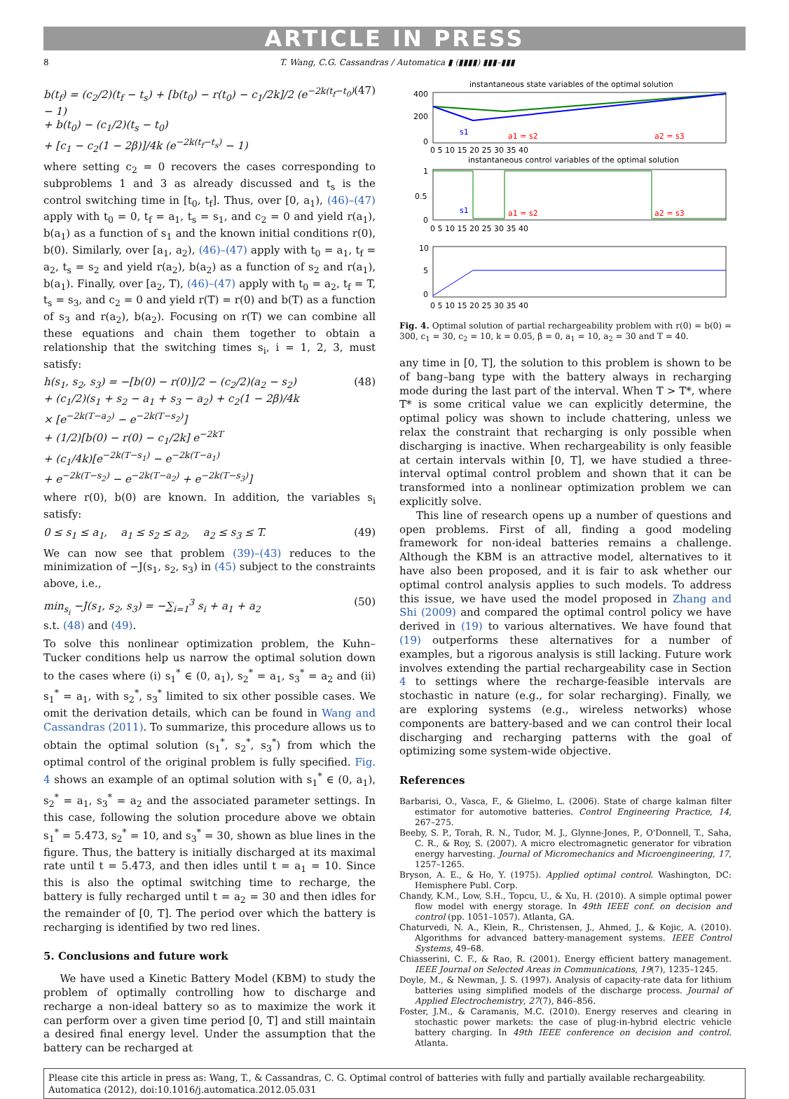ARTICLE IN PRESS
8 T. Wang, C.G. Cassandras / Automatica ▮ (▮▮▮▮) ▮▮▮–▮▮▮
b(t<sub>f</sub>) = (c<sub>2</sub>/2)(t<sub>f</sub> − t<sub>s</sub>) + [b(t<sub>0</sub>) − r(t<sub>0</sub>) − c<sub>1</sub>/2k]/2 (e<sup>−2k(t<sub>f</sub>−t<sub>0</sub>)</sup> − 1)
+ b(t<sub>0</sub>) − (c<sub>1</sub>/2)(t<sub>s</sub> − t<sub>0</sub>)
+ [c<sub>1</sub> − c<sub>2</sub>(1 − 2β)]/4k (e<sup>−2k(t<sub>f</sub>−t<sub>s</sub>)</sup> − 1)
(47)
where setting c<sub>2</sub> = 0 recovers the cases corresponding to subproblems 1 and 3 as already discussed and t<sub>s</sub> is the control switching time in [t<sub>0</sub>, t<sub>f</sub>]. Thus, over [0, a<sub>1</sub>), (46)–(47) apply with t<sub>0</sub> = 0, t<sub>f</sub> = a<sub>1</sub>, t<sub>s</sub> = s<sub>1</sub>, and c<sub>2</sub> = 0 and yield r(a<sub>1</sub>), b(a<sub>1</sub>) as a function of s<sub>1</sub> and the known initial conditions r(0), b(0). Similarly, over [a<sub>1</sub>, a<sub>2</sub>), (46)–(47) apply with t<sub>0</sub> = a<sub>1</sub>, t<sub>f</sub> = a<sub>2</sub>, t<sub>s</sub> = s<sub>2</sub> and yield r(a<sub>2</sub>), b(a<sub>2</sub>) as a function of s<sub>2</sub> and r(a<sub>1</sub>), b(a<sub>1</sub>). Finally, over [a<sub>2</sub>, T), (46)–(47) apply with t<sub>0</sub> = a<sub>2</sub>, t<sub>f</sub> = T, t<sub>s</sub> = s<sub>3</sub>, and c<sub>2</sub> = 0 and yield r(T) = r(0) and b(T) as a function of s<sub>3</sub> and r(a<sub>2</sub>), b(a<sub>2</sub>). Focusing on r(T) we can combine all these equations and chain them together to obtain a relationship that the switching times s<sub>i</sub>, i = 1, 2, 3, must satisfy:
h(s<sub>1</sub>, s<sub>2</sub>, s<sub>3</sub>) = −[b(0) − r(0)]/2 − (c<sub>2</sub>/2)(a<sub>2</sub> − s<sub>2</sub>)
+ (c<sub>1</sub>/2)(s<sub>1</sub> + s<sub>2</sub> − a<sub>1</sub> + s<sub>3</sub> − a<sub>2</sub>) + c<sub>2</sub>(1 − 2β)/4k
× [e<sup>−2k(T−a<sub>2</sub>)</sup> − e<sup>−2k(T−s<sub>2</sub>)</sup>]
+ (1/2)[b(0) − r(0) − c<sub>1</sub>/2k] e<sup>−2kT</sup>
+ (c<sub>1</sub>/4k)[e<sup>−2k(T−s<sub>1</sub>)</sup> − e<sup>−2k(T−a<sub>1</sub>)</sup>
+ e<sup>−2k(T−s<sub>2</sub>)</sup> − e<sup>−2k(T−a<sub>2</sub>)</sup> + e<sup>−2k(T−s<sub>3</sub>)</sup>]
(48)
where r(0), b(0) are known. In addition, the variables s<sub>i</sub> satisfy:
0 ≤ s<sub>1</sub> ≤ a<sub>1</sub>, a<sub>1</sub> ≤ s<sub>2</sub> ≤ a<sub>2</sub>, a<sub>2</sub> ≤ s<sub>3</sub> ≤ T.
(49)
We can now see that problem (39)–(43) reduces to the minimization of −J(s<sub>1</sub>, s<sub>2</sub>, s<sub>3</sub>) in (45) subject to the constraints above, i.e.,
min<sub>s<sub>i</sub></sub> −J(s<sub>1</sub>, s<sub>2</sub>, s<sub>3</sub>) = −∑<sub>i=1</sub><sup>3</sup> s<sub>i</sub> + a<sub>1</sub> + a<sub>2</sub>
s.t. (48) and (49).
(50)
To solve this nonlinear optimization problem, the Kuhn–Tucker conditions help us narrow the optimal solution down to the cases where (i) s<sub>1</sub><sup>*</sup> ∈ (0, a<sub>1</sub>), s<sub>2</sub><sup>*</sup> = a<sub>1</sub>, s<sub>3</sub><sup>*</sup> = a<sub>2</sub> and (ii) s<sub>1</sub><sup>*</sup> = a<sub>1</sub>, with s<sub>2</sub><sup>*</sup>, s<sub>3</sub><sup>*</sup> limited to six other possible cases. We omit the derivation details, which can be found in Wang and Cassandras (2011). To summarize, this procedure allows us to obtain the optimal solution (s<sub>1</sub><sup>*</sup>, s<sub>2</sub><sup>*</sup>, s<sub>3</sub><sup>*</sup>) from which the optimal control of the original problem is fully specified. Fig. 4 shows an example of an optimal solution with s<sub>1</sub><sup>*</sup> ∈ (0, a<sub>1</sub>), s<sub>2</sub><sup>*</sup> = a<sub>1</sub>, s<sub>3</sub><sup>*</sup> = a<sub>2</sub> and the associated parameter settings. In this case, following the solution procedure above we obtain s<sub>1</sub><sup>*</sup> = 5.473, s<sub>2</sub><sup>*</sup> = 10, and s<sub>3</sub><sup>*</sup> = 30, shown as blue lines in the figure. Thus, the battery is initially discharged at its maximal rate until t = 5.473, and then idles until t = a<sub>1</sub> = 10. Since this is also the optimal switching time to recharge, the battery is fully recharged until t = a<sub>2</sub> = 30 and then idles for the remainder of [0, T]. The period over which the battery is recharging is identified by two red lines.
5. Conclusions and future work
We have used a Kinetic Battery Model (KBM) to study the problem of optimally controlling how to discharge and recharge a non-ideal battery so as to maximize the work it can perform over a given time period [0, T] and still maintain a desired final energy level. Under the assumption that the battery can be recharged at
instantaneous state variables of the optimal solution
400
200
0
s1
a1 = s2
a2 = s3
0 5 10 15 20 25 30 35 40
instantaneous control variables of the optimal solution
1
0.5
0
s1
a1 = s2
a2 = s3
0 5 10 15 20 25 30 35 40
10
5
0
0 5 10 15 20 25 30 35 40
Fig. 4. Optimal solution of partial rechargeability problem with r(0) = b(0) = 300, c<sub>1</sub> = 30, c<sub>2</sub> = 10, k = 0.05, β = 0, a<sub>1</sub> = 10, a<sub>2</sub> = 30 and T = 40.
any time in [0, T], the solution to this problem is shown to be of bang–bang type with the battery always in recharging mode during the last part of the interval. When T > T*, where T* is some critical value we can explicitly determine, the optimal policy was shown to include chattering, unless we relax the constraint that recharging is only possible when discharging is inactive. When rechargeability is only feasible at certain intervals within [0, T], we have studied a three-interval optimal control problem and shown that it can be transformed into a nonlinear optimization problem we can explicitly solve.
This line of research opens up a number of questions and open problems. First of all, finding a good modeling framework for non-ideal batteries remains a challenge. Although the KBM is an attractive model, alternatives to it have also been proposed, and it is fair to ask whether our optimal control analysis applies to such models. To address this issue, we have used the model proposed in Zhang and Shi (2009) and compared the optimal control policy we have derived in (19) to various alternatives. We have found that (19) outperforms these alternatives for a number of examples, but a rigorous analysis is still lacking. Future work involves extending the partial rechargeability case in Section 4 to settings where the recharge-feasible intervals are stochastic in nature (e.g., for solar recharging). Finally, we are exploring systems (e.g., wireless networks) whose components are battery-based and we can control their local discharging and recharging patterns with the goal of optimizing some system-wide objective.
References
Barbarisi, O., Vasca, F., & Glielmo, L. (2006). State of charge kalman filter estimator for automotive batteries. Control Engineering Practice, 14, 267–275.
Beeby, S. P., Torah, R. N., Tudor, M. J., Glynne-Jones, P., O'Donnell, T., Saha, C. R., & Roy, S. (2007). A micro electromagnetic generator for vibration energy harvesting. Journal of Micromechanics and Microengineering, 17, 1257–1265.
Bryson, A. E., & Ho, Y. (1975). Applied optimal control. Washington, DC: Hemisphere Publ. Corp.
Chandy, K.M., Low, S.H., Topcu, U., & Xu, H. (2010). A simple optimal power flow model with energy storage. In 49th IEEE conf. on decision and control (pp. 1051–1057). Atlanta, GA.
Chaturvedi, N. A., Klein, R., Christensen, J., Ahmed, J., & Kojic, A. (2010). Algorithms for advanced battery-management systems. IEEE Control Systems, 49–68.
Chiasserini, C. F., & Rao, R. (2001). Energy efficient battery management. IEEE Journal on Selected Areas in Communications, 19(7), 1235–1245.
Doyle, M., & Newman, J. S. (1997). Analysis of capacity-rate data for lithium batteries using simplified models of the discharge process. Journal of Applied Electrochemistry, 27(7), 846–856.
Foster, J.M., & Caramanis, M.C. (2010). Energy reserves and clearing in stochastic power markets: the case of plug-in-hybrid electric vehicle battery charging. In 49th IEEE conference on decision and control. Atlanta.
Please cite this article in press as: Wang, T., & Cassandras, C. G. Optimal control of batteries with fully and partially available rechargeability. Automatica (2012), doi:10.1016/j.automatica.2012.05.031